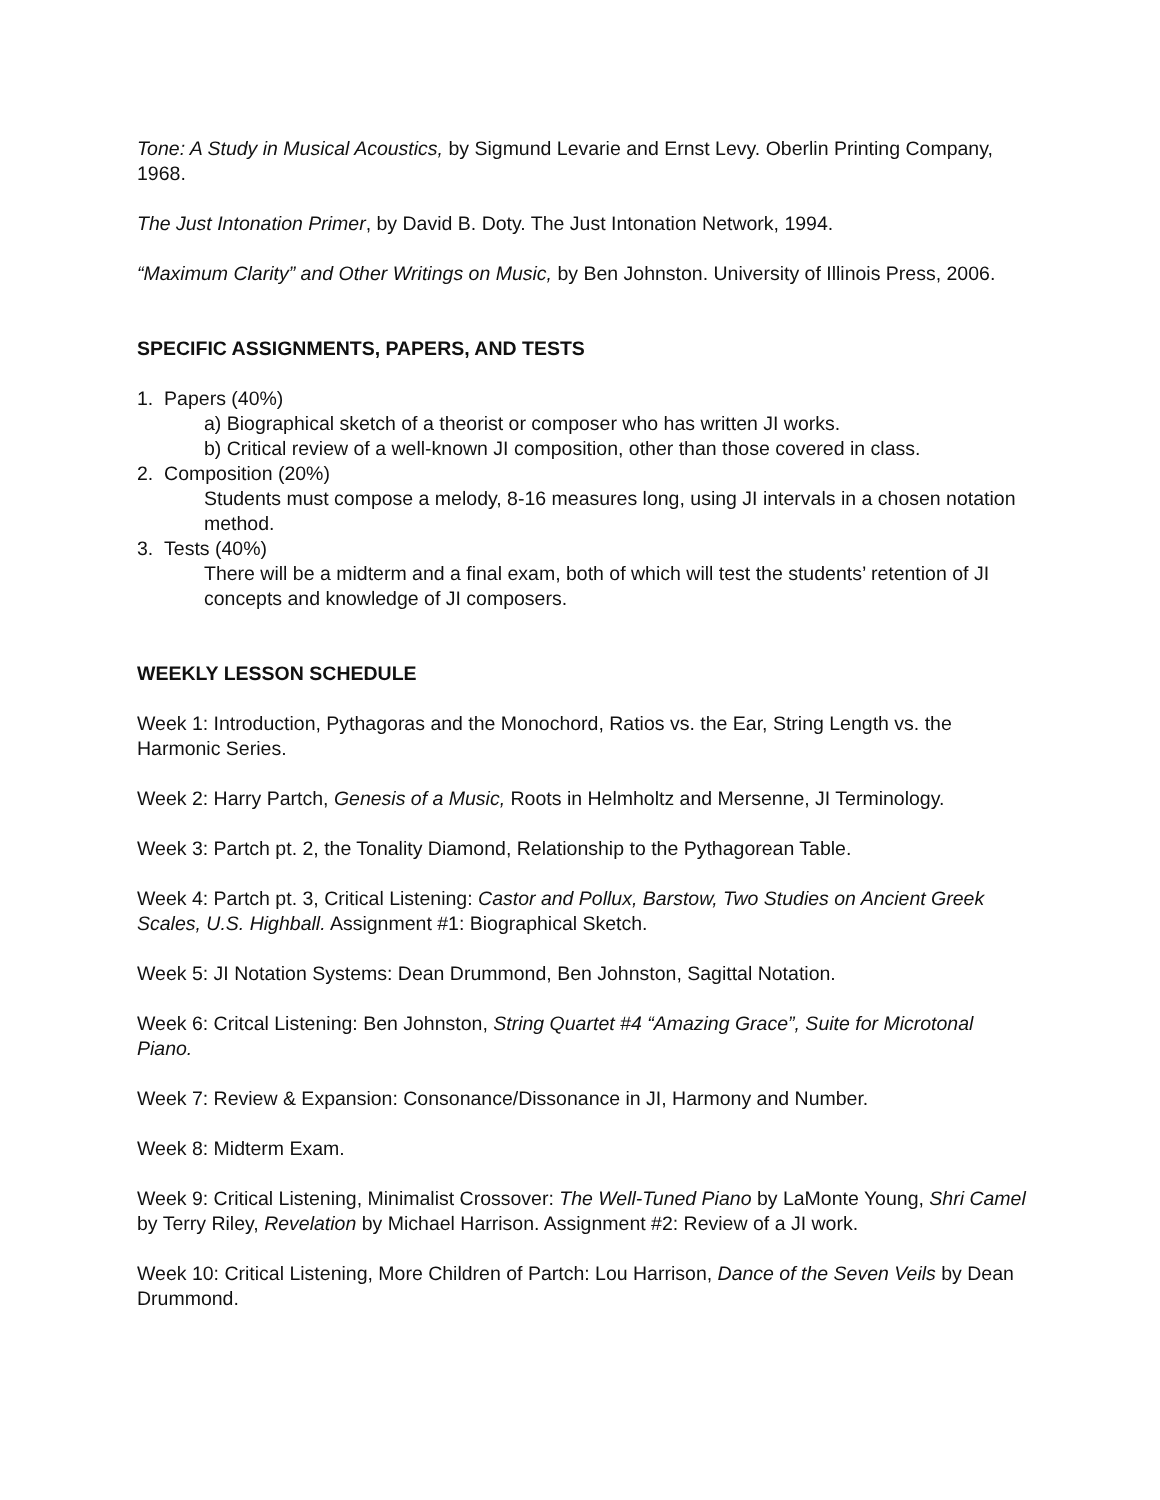Tone: A Study in Musical Acoustics, by Sigmund Levarie and Ernst Levy. Oberlin Printing Company, 1968.
The Just Intonation Primer, by David B. Doty. The Just Intonation Network, 1994.
“Maximum Clarity” and Other Writings on Music, by Ben Johnston. University of Illinois Press, 2006.
SPECIFIC ASSIGNMENTS, PAPERS, AND TESTS
1. Papers (40%)
a) Biographical sketch of a theorist or composer who has written JI works.
b) Critical review of a well-known JI composition, other than those covered in class.
2. Composition (20%)
Students must compose a melody, 8-16 measures long, using JI intervals in a chosen notation method.
3. Tests (40%)
There will be a midterm and a final exam, both of which will test the students’ retention of JI concepts and knowledge of JI composers.
WEEKLY LESSON SCHEDULE
Week 1: Introduction, Pythagoras and the Monochord, Ratios vs. the Ear, String Length vs. the Harmonic Series.
Week 2: Harry Partch, Genesis of a Music, Roots in Helmholtz and Mersenne, JI Terminology.
Week 3: Partch pt. 2, the Tonality Diamond, Relationship to the Pythagorean Table.
Week 4: Partch pt. 3, Critical Listening: Castor and Pollux, Barstow, Two Studies on Ancient Greek Scales, U.S. Highball. Assignment #1: Biographical Sketch.
Week 5: JI Notation Systems: Dean Drummond, Ben Johnston, Sagittal Notation.
Week 6: Critcal Listening: Ben Johnston, String Quartet #4 “Amazing Grace”, Suite for Microtonal Piano.
Week 7: Review & Expansion: Consonance/Dissonance in JI, Harmony and Number.
Week 8: Midterm Exam.
Week 9: Critical Listening, Minimalist Crossover: The Well-Tuned Piano by LaMonte Young, Shri Camel by Terry Riley, Revelation by Michael Harrison. Assignment #2: Review of a JI work.
Week 10: Critical Listening, More Children of Partch: Lou Harrison, Dance of the Seven Veils by Dean Drummond.